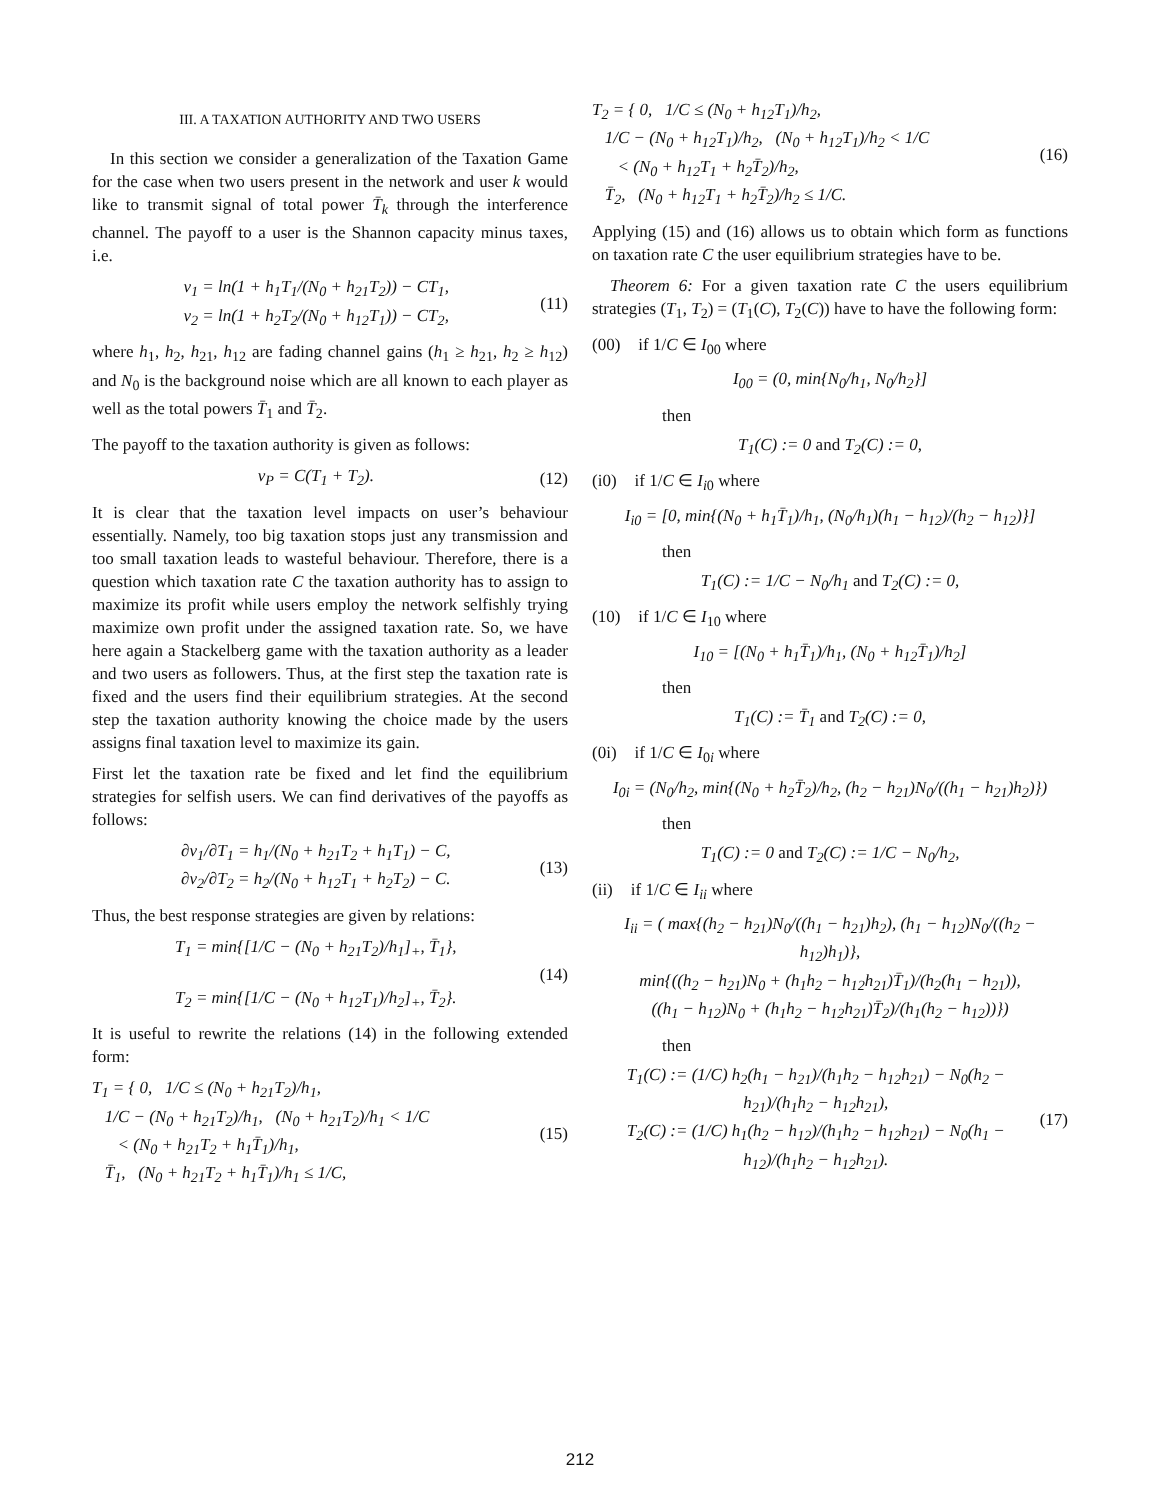III. A TAXATION AUTHORITY AND TWO USERS
In this section we consider a generalization of the Taxation Game for the case when two users present in the network and user k would like to transmit signal of total power T̄<sub>k</sub> through the interference channel. The payoff to a user is the Shannon capacity minus taxes, i.e.
v<sub>1</sub> = ln(1 + h<sub>1</sub>T<sub>1</sub>/(N<sub>0</sub> + h<sub>21</sub>T<sub>2</sub>)) − CT<sub>1</sub>,
v<sub>2</sub> = ln(1 + h<sub>2</sub>T<sub>2</sub>/(N<sub>0</sub> + h<sub>12</sub>T<sub>1</sub>)) − CT<sub>2</sub>,
(11)
where h<sub>1</sub>, h<sub>2</sub>, h<sub>21</sub>, h<sub>12</sub> are fading channel gains (h<sub>1</sub> ≥ h<sub>21</sub>, h<sub>2</sub> ≥ h<sub>12</sub>) and N<sub>0</sub> is the background noise which are all known to each player as well as the total powers T̄<sub>1</sub> and T̄<sub>2</sub>.
The payoff to the taxation authority is given as follows:
v<sub>P</sub> = C(T<sub>1</sub> + T<sub>2</sub>). (12)
It is clear that the taxation level impacts on user’s behaviour essentially. Namely, too big taxation stops just any transmission and too small taxation leads to wasteful behaviour. Therefore, there is a question which taxation rate C the taxation authority has to assign to maximize its profit while users employ the network selfishly trying maximize own profit under the assigned taxation rate. So, we have here again a Stackelberg game with the taxation authority as a leader and two users as followers. Thus, at the first step the taxation rate is fixed and the users find their equilibrium strategies. At the second step the taxation authority knowing the choice made by the users assigns final taxation level to maximize its gain.
First let the taxation rate be fixed and let find the equilibrium strategies for selfish users. We can find derivatives of the payoffs as follows:
∂v<sub>1</sub>/∂T<sub>1</sub> = h<sub>1</sub>/(N<sub>0</sub> + h<sub>21</sub>T<sub>2</sub> + h<sub>1</sub>T<sub>1</sub>) − C,
∂v<sub>2</sub>/∂T<sub>2</sub> = h<sub>2</sub>/(N<sub>0</sub> + h<sub>12</sub>T<sub>1</sub> + h<sub>2</sub>T<sub>2</sub>) − C.
(13)
Thus, the best response strategies are given by relations:
T<sub>1</sub> = min{[1/C − (N<sub>0</sub> + h<sub>21</sub>T<sub>2</sub>)/h<sub>1</sub>]<sub>+</sub>, T̄<sub>1</sub>},
T<sub>2</sub> = min{[1/C − (N<sub>0</sub> + h<sub>12</sub>T<sub>1</sub>)/h<sub>2</sub>]<sub>+</sub>, T̄<sub>2</sub>}.
(14)
It is useful to rewrite the relations (14) in the following extended form:
T<sub>1</sub> = { 0, 1/C ≤ (N<sub>0</sub> + h<sub>21</sub>T<sub>2</sub>)/h<sub>1</sub>,
1/C − (N<sub>0</sub> + h<sub>21</sub>T<sub>2</sub>)/h<sub>1</sub>, (N<sub>0</sub> + h<sub>21</sub>T<sub>2</sub>)/h<sub>1</sub> < 1/C
< (N<sub>0</sub> + h<sub>21</sub>T<sub>2</sub> + h<sub>1</sub>T̄<sub>1</sub>)/h<sub>1</sub>,
T̄<sub>1</sub>, (N<sub>0</sub> + h<sub>21</sub>T<sub>2</sub> + h<sub>1</sub>T̄<sub>1</sub>)/h<sub>1</sub> ≤ 1/C,
(15)
T<sub>2</sub> = { 0, 1/C ≤ (N<sub>0</sub> + h<sub>12</sub>T<sub>1</sub>)/h<sub>2</sub>,
1/C − (N<sub>0</sub> + h<sub>12</sub>T<sub>1</sub>)/h<sub>2</sub>, (N<sub>0</sub> + h<sub>12</sub>T<sub>1</sub>)/h<sub>2</sub> < 1/C
< (N<sub>0</sub> + h<sub>12</sub>T<sub>1</sub> + h<sub>2</sub>T̄<sub>2</sub>)/h<sub>2</sub>,
T̄<sub>2</sub>, (N<sub>0</sub> + h<sub>12</sub>T<sub>1</sub> + h<sub>2</sub>T̄<sub>2</sub>)/h<sub>2</sub> ≤ 1/C.
(16)
Applying (15) and (16) allows us to obtain which form as functions on taxation rate C the user equilibrium strategies have to be.
Theorem 6: For a given taxation rate C the users equilibrium strategies (T<sub>1</sub>, T<sub>2</sub>) = (T<sub>1</sub>(C), T<sub>2</sub>(C)) have to have the following form:
(00) if 1/C ∈ I<sub>00</sub> where
I<sub>00</sub> = (0, min{N<sub>0</sub>/h<sub>1</sub>, N<sub>0</sub>/h<sub>2</sub>}]
then
T<sub>1</sub>(C) := 0 and T<sub>2</sub>(C) := 0,
(i0) if 1/C ∈ I<sub>i0</sub> where
I<sub>i0</sub> = [0, min{(N<sub>0</sub> + h<sub>1</sub>T̄<sub>1</sub>)/h<sub>1</sub>, (N<sub>0</sub>/h<sub>1</sub>)(h<sub>1</sub> − h<sub>12</sub>)/(h<sub>2</sub> − h<sub>12</sub>)}]
then
T<sub>1</sub>(C) := 1/C − N<sub>0</sub>/h<sub>1</sub> and T<sub>2</sub>(C) := 0,
(10) if 1/C ∈ I<sub>10</sub> where
I<sub>10</sub> = [(N<sub>0</sub> + h<sub>1</sub>T̄<sub>1</sub>)/h<sub>1</sub>, (N<sub>0</sub> + h<sub>12</sub>T̄<sub>1</sub>)/h<sub>2</sub>]
then
T<sub>1</sub>(C) := T̄<sub>1</sub> and T<sub>2</sub>(C) := 0,
(0i) if 1/C ∈ I<sub>0i</sub> where
I<sub>0i</sub> = (N<sub>0</sub>/h<sub>2</sub>, min{(N<sub>0</sub> + h<sub>2</sub>T̄<sub>2</sub>)/h<sub>2</sub>, (h<sub>2</sub> − h<sub>21</sub>)N<sub>0</sub>/((h<sub>1</sub> − h<sub>21</sub>)h<sub>2</sub>)})
then
T<sub>1</sub>(C) := 0 and T<sub>2</sub>(C) := 1/C − N<sub>0</sub>/h<sub>2</sub>,
(ii) if 1/C ∈ I<sub>ii</sub> where
I<sub>ii</sub> = ( max{(h<sub>2</sub> − h<sub>21</sub>)N<sub>0</sub>/((h<sub>1</sub> − h<sub>21</sub>)h<sub>2</sub>), (h<sub>1</sub> − h<sub>12</sub>)N<sub>0</sub>/((h<sub>2</sub> − h<sub>12</sub>)h<sub>1</sub>)},
min{((h<sub>2</sub> − h<sub>21</sub>)N<sub>0</sub> + (h<sub>1</sub>h<sub>2</sub> − h<sub>12</sub>h<sub>21</sub>)T̄<sub>1</sub>)/(h<sub>2</sub>(h<sub>1</sub> − h<sub>21</sub>)),
((h<sub>1</sub> − h<sub>12</sub>)N<sub>0</sub> + (h<sub>1</sub>h<sub>2</sub> − h<sub>12</sub>h<sub>21</sub>)T̄<sub>2</sub>)/(h<sub>1</sub>(h<sub>2</sub> − h<sub>12</sub>))})
then
T<sub>1</sub>(C) := (1/C) h<sub>2</sub>(h<sub>1</sub> − h<sub>21</sub>)/(h<sub>1</sub>h<sub>2</sub> − h<sub>12</sub>h<sub>21</sub>) − N<sub>0</sub>(h<sub>2</sub> − h<sub>21</sub>)/(h<sub>1</sub>h<sub>2</sub> − h<sub>12</sub>h<sub>21</sub>),
T<sub>2</sub>(C) := (1/C) h<sub>1</sub>(h<sub>2</sub> − h<sub>12</sub>)/(h<sub>1</sub>h<sub>2</sub> − h<sub>12</sub>h<sub>21</sub>) − N<sub>0</sub>(h<sub>1</sub> − h<sub>12</sub>)/(h<sub>1</sub>h<sub>2</sub> − h<sub>12</sub>h<sub>21</sub>).
(17)
212